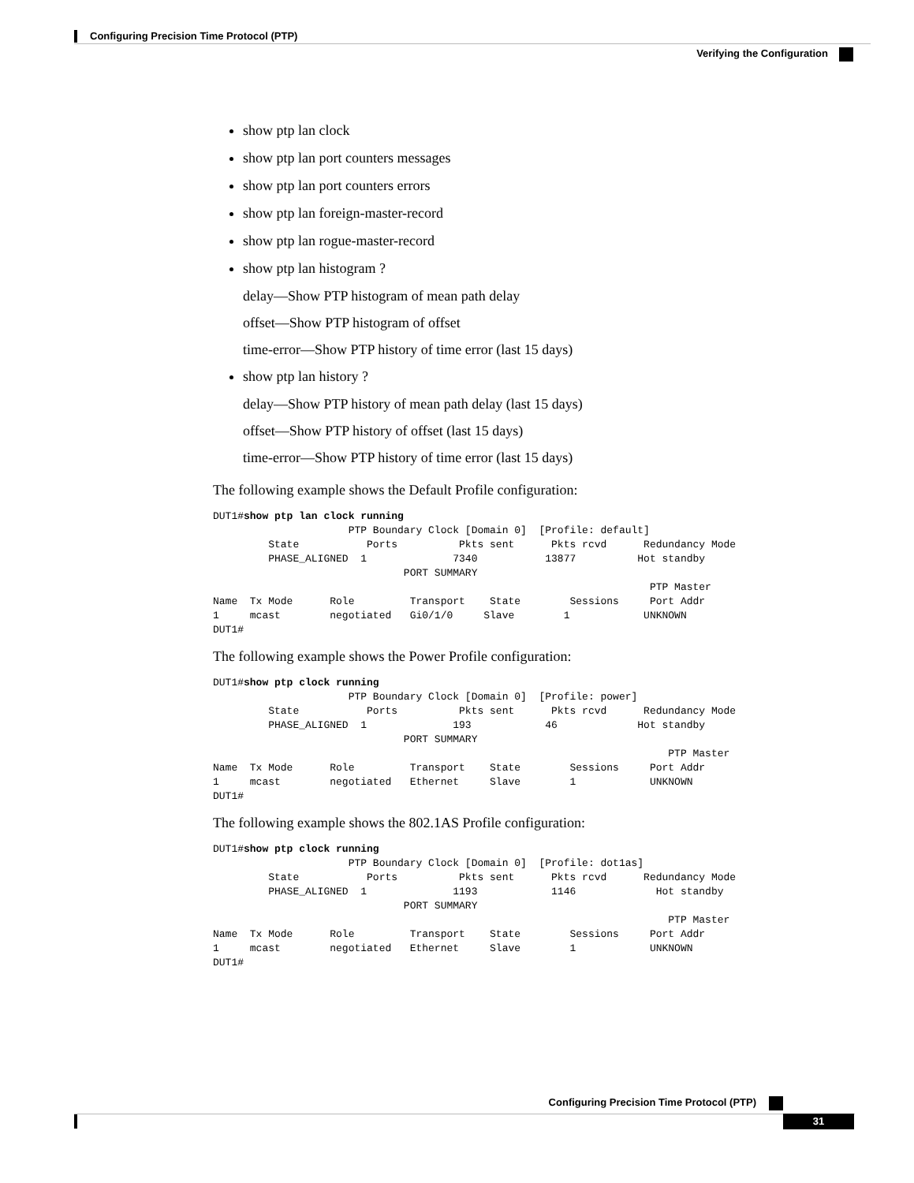Configuring Precision Time Protocol (PTP)
Verifying the Configuration
show ptp lan clock
show ptp lan port counters messages
show ptp lan port counters errors
show ptp lan foreign-master-record
show ptp lan rogue-master-record
show ptp lan histogram ?
delay—Show PTP histogram of mean path delay
offset—Show PTP histogram of offset
time-error—Show PTP history of time error (last 15 days)
show ptp lan history ?
delay—Show PTP history of mean path delay (last 15 days)
offset—Show PTP history of offset (last 15 days)
time-error—Show PTP history of time error (last 15 days)
The following example shows the Default Profile configuration:
DUT1#show ptp lan clock running
                      PTP Boundary Clock [Domain 0]  [Profile: default]
         State           Ports          Pkts sent      Pkts rcvd      Redundancy Mode
         PHASE_ALIGNED  1              7340           13877          Hot standby
                               PORT SUMMARY
                                                                       PTP Master
Name  Tx Mode      Role         Transport    State        Sessions     Port Addr
1     mcast        negotiated   Gi0/1/0     Slave        1            UNKNOWN
DUT1#
The following example shows the Power Profile configuration:
DUT1#show ptp clock running
                      PTP Boundary Clock [Domain 0]  [Profile: power]
         State           Ports          Pkts sent      Pkts rcvd      Redundancy Mode
         PHASE_ALIGNED  1              193            46             Hot standby
                               PORT SUMMARY
                                                                          PTP Master
Name  Tx Mode      Role         Transport    State        Sessions     Port Addr
1     mcast        negotiated   Ethernet     Slave        1            UNKNOWN
DUT1#
The following example shows the 802.1AS Profile configuration:
DUT1#show ptp clock running
                      PTP Boundary Clock [Domain 0]  [Profile: dot1as]
         State           Ports          Pkts sent      Pkts rcvd      Redundancy Mode
         PHASE_ALIGNED  1              1193            1146             Hot standby
                               PORT SUMMARY
                                                                          PTP Master
Name  Tx Mode      Role         Transport    State        Sessions     Port Addr
1     mcast        negotiated   Ethernet     Slave        1            UNKNOWN
DUT1#
Configuring Precision Time Protocol (PTP)
31